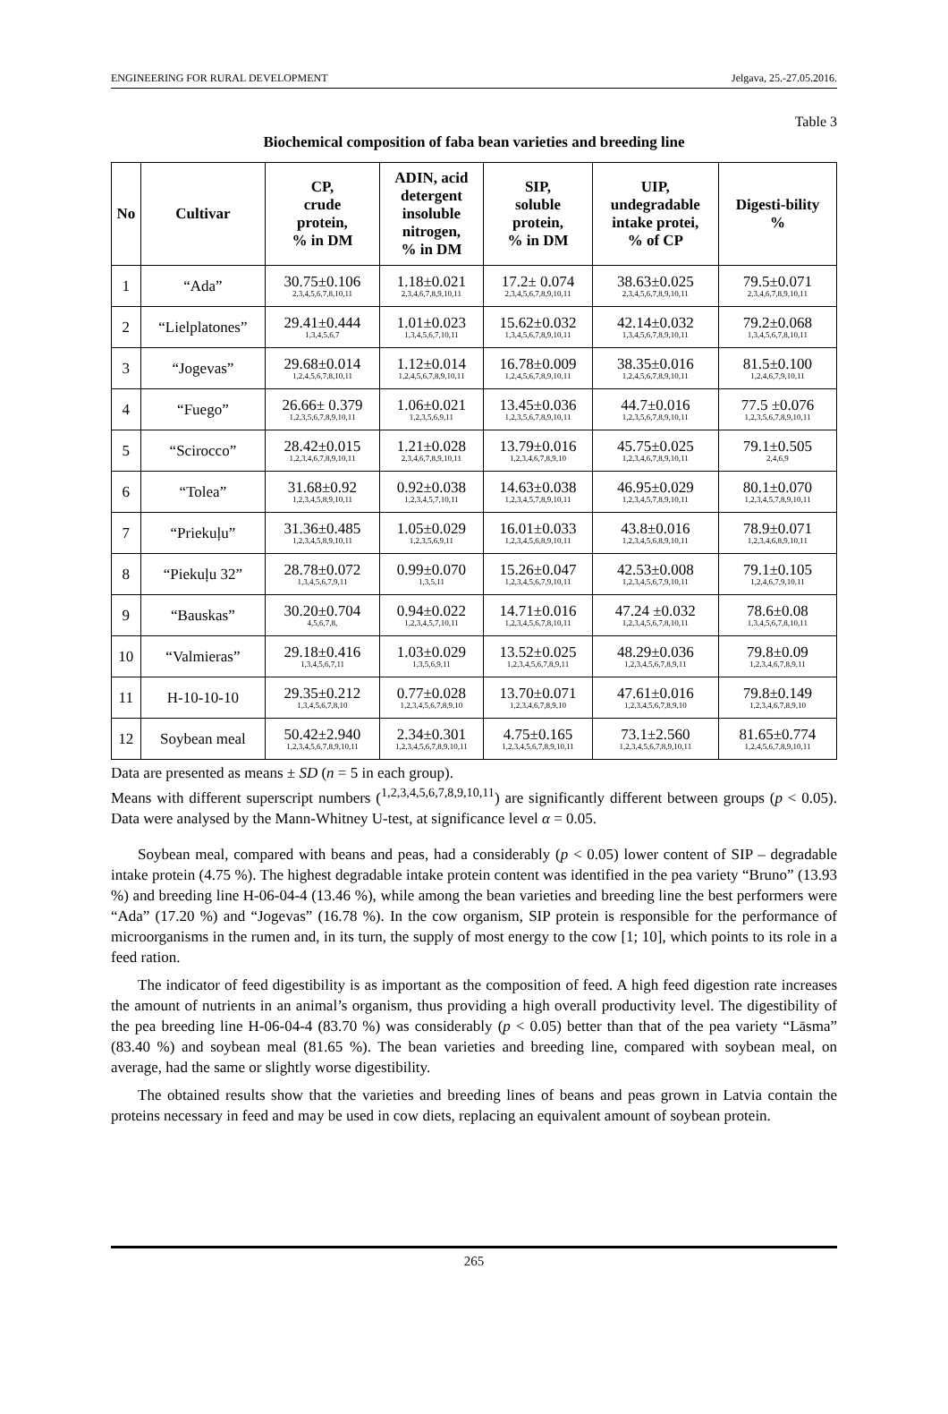ENGINEERING FOR RURAL DEVELOPMENT Jelgava, 25.-27.05.2016.
Table 3
Biochemical composition of faba bean varieties and breeding line
| No | Cultivar | CP, crude protein, % in DM | ADIN, acid detergent insoluble nitrogen, % in DM | SIP, soluble protein, % in DM | UIP, undegradable intake protei, % of CP | Digesti-bility % |
| --- | --- | --- | --- | --- | --- | --- |
| 1 | “Ada” | 30.75±0.106 2,3,4,5,6,7,8,10,11 | 1.18±0.021 2,3,4,6,7,8,9,10,11 | 17.2± 0.074 2,3,4,5,6,7,8,9,10,11 | 38.63±0.025 2,3,4,5,6,7,8,9,10,11 | 79.5±0.071 2,3,4,6,7,8,9,10,11 |
| 2 | “Lielplatones” | 29.41±0.444 1,3,4,5,6,7 | 1.01±0.023 1,3,4,5,6,7,10,11 | 15.62±0.032 1,3,4,5,6,7,8,9,10,11 | 42.14±0.032 1,3,4,5,6,7,8,9,10,11 | 79.2±0.068 1,3,4,5,6,7,8,10,11 |
| 3 | “Jogevas” | 29.68±0.014 1,2,4,5,6,7,8,10,11 | 1.12±0.014 1,2,4,5,6,7,8,9,10,11 | 16.78±0.009 1,2,4,5,6,7,8,9,10,11 | 38.35±0.016 1,2,4,5,6,7,8,9,10,11 | 81.5±0.100 1,2,4,6,7,9,10,11 |
| 4 | “Fuego” | 26.66± 0.379 1,2,3,5,6,7,8,9,10,11 | 1.06±0.021 1,2,3,5,6,9,11 | 13.45±0.036 1,2,3,5,6,7,8,9,10,11 | 44.7±0.016 1,2,3,5,6,7,8,9,10,11 | 77.5 ±0.076 1,2,3,5,6,7,8,9,10,11 |
| 5 | “Scirocco” | 28.42±0.015 1,2,3,4,6,7,8,9,10,11 | 1.21±0.028 2,3,4,6,7,8,9,10,11 | 13.79±0.016 1,2,3,4,6,7,8,9,10 | 45.75±0.025 1,2,3,4,6,7,8,9,10,11 | 79.1±0.505 2,4,6,9 |
| 6 | “Tolea” | 31.68±0.92 1,2,3,4,5,8,9,10,11 | 0.92±0.038 1,2,3,4,5,7,10,11 | 14.63±0.038 1,2,3,4,5,7,8,9,10,11 | 46.95±0.029 1,2,3,4,5,7,8,9,10,11 | 80.1±0.070 1,2,3,4,5,7,8,9,10,11 |
| 7 | “Priekuļu” | 31.36±0.485 1,2,3,4,5,8,9,10,11 | 1.05±0.029 1,2,3,5,6,9,11 | 16.01±0.033 1,2,3,4,5,6,8,9,10,11 | 43.8±0.016 1,2,3,4,5,6,8,9,10,11 | 78.9±0.071 1,2,3,4,6,8,9,10,11 |
| 8 | “Piekuļu 32” | 28.78±0.072 1,3,4,5,6,7,9,11 | 0.99±0.070 1,3,5,11 | 15.26±0.047 1,2,3,4,5,6,7,9,10,11 | 42.53±0.008 1,2,3,4,5,6,7,9,10,11 | 79.1±0.105 1,2,4,6,7,9,10,11 |
| 9 | “Bauskas” | 30.20±0.704 4,5,6,7,8, | 0.94±0.022 1,2,3,4,5,7,10,11 | 14.71±0.016 1,2,3,4,5,6,7,8,10,11 | 47.24 ±0.032 1,2,3,4,5,6,7,8,10,11 | 78.6±0.08 1,3,4,5,6,7,8,10,11 |
| 10 | “Valmieras” | 29.18±0.416 1,3,4,5,6,7,11 | 1.03±0.029 1,3,5,6,9,11 | 13.52±0.025 1,2,3,4,5,6,7,8,9,11 | 48.29±0.036 1,2,3,4,5,6,7,8,9,11 | 79.8±0.09 1,2,3,4,6,7,8,9,11 |
| 11 | H-10-10-10 | 29.35±0.212 1,3,4,5,6,7,8,10 | 0.77±0.028 1,2,3,4,5,6,7,8,9,10 | 13.70±0.071 1,2,3,4,6,7,8,9,10 | 47.61±0.016 1,2,3,4,5,6,7,8,9,10 | 79.8±0.149 1,2,3,4,6,7,8,9,10 |
| 12 | Soybean meal | 50.42±2.940 1,2,3,4,5,6,7,8,9,10,11 | 2.34±0.301 1,2,3,4,5,6,7,8,9,10,11 | 4.75±0.165 1,2,3,4,5,6,7,8,9,10,11 | 73.1±2.560 1,2,3,4,5,6,7,8,9,10,11 | 81.65±0.774 1,2,4,5,6,7,8,9,10,11 |
Data are presented as means ± SD (n = 5 in each group).
Means with different superscript numbers (<sup>1,2,3,4,5,6,7,8,9,10,11</sup>) are significantly different between groups (p < 0.05). Data were analysed by the Mann-Whitney U-test, at significance level α = 0.05.
Soybean meal, compared with beans and peas, had a considerably (p < 0.05) lower content of SIP – degradable intake protein (4.75 %). The highest degradable intake protein content was identified in the pea variety “Bruno” (13.93 %) and breeding line H-06-04-4 (13.46 %), while among the bean varieties and breeding line the best performers were “Ada” (17.20 %) and “Jogevas” (16.78 %). In the cow organism, SIP protein is responsible for the performance of microorganisms in the rumen and, in its turn, the supply of most energy to the cow [1; 10], which points to its role in a feed ration.
The indicator of feed digestibility is as important as the composition of feed. A high feed digestion rate increases the amount of nutrients in an animal’s organism, thus providing a high overall productivity level. The digestibility of the pea breeding line H-06-04-4 (83.70 %) was considerably (p < 0.05) better than that of the pea variety “Lāsma” (83.40 %) and soybean meal (81.65 %). The bean varieties and breeding line, compared with soybean meal, on average, had the same or slightly worse digestibility.
The obtained results show that the varieties and breeding lines of beans and peas grown in Latvia contain the proteins necessary in feed and may be used in cow diets, replacing an equivalent amount of soybean protein.
265